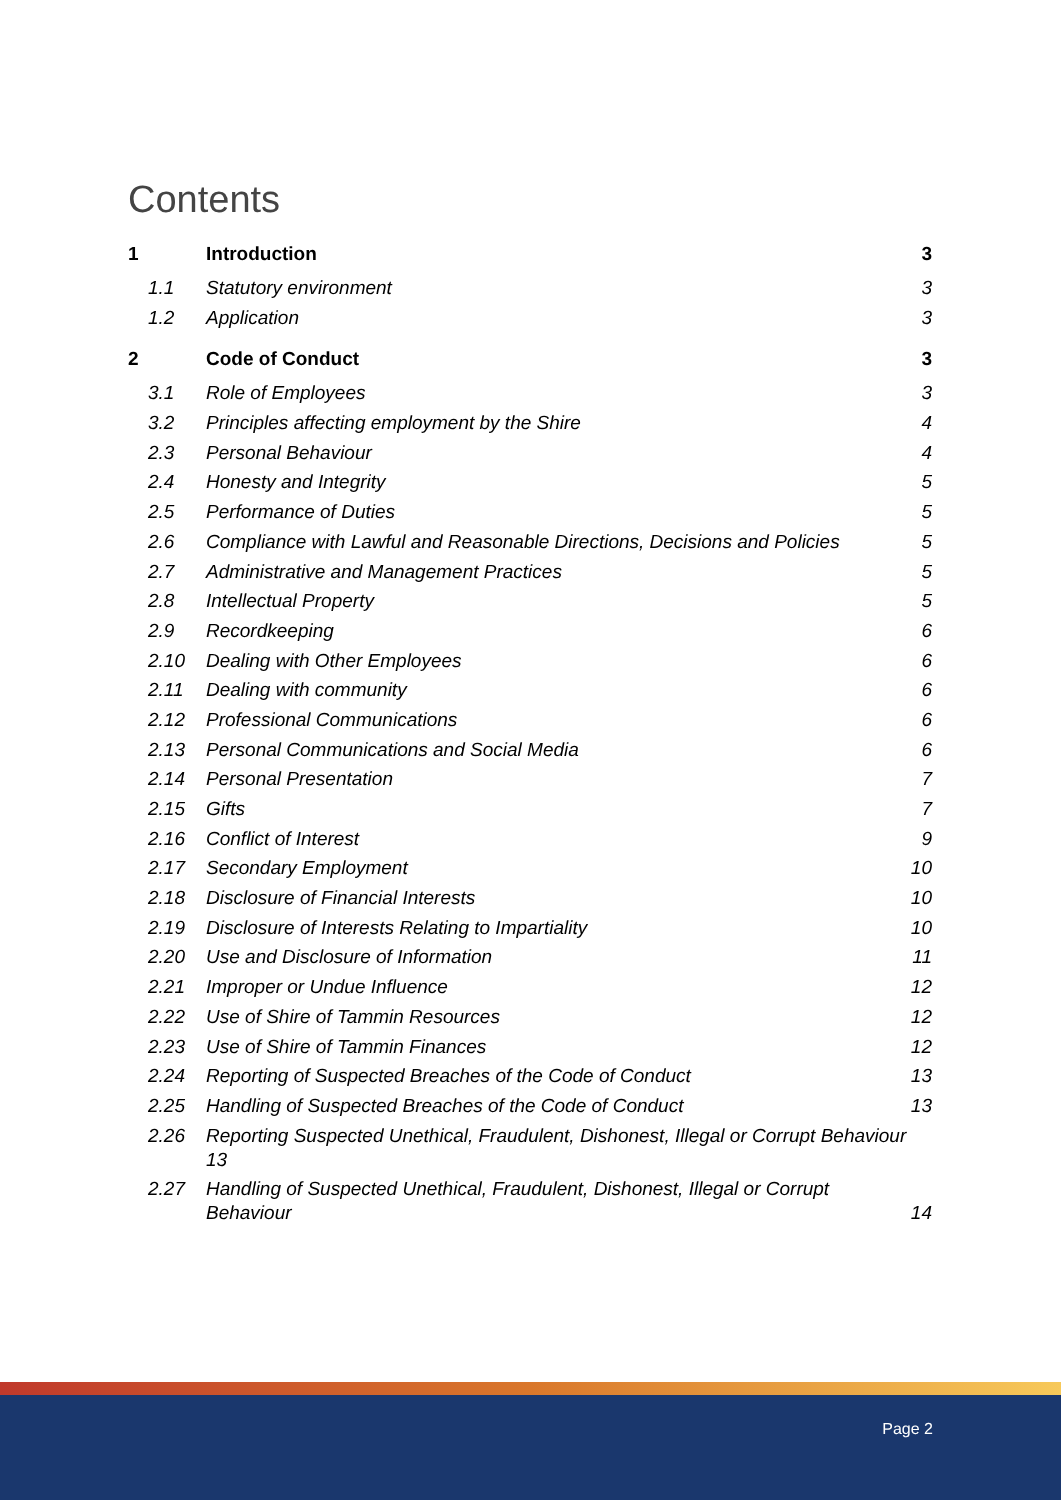Contents
1 Introduction 3
1.1 Statutory environment 3
1.2 Application 3
2 Code of Conduct 3
3.1 Role of Employees 3
3.2 Principles affecting employment by the Shire 4
2.3 Personal Behaviour 4
2.4 Honesty and Integrity 5
2.5 Performance of Duties 5
2.6 Compliance with Lawful and Reasonable Directions, Decisions and Policies 5
2.7 Administrative and Management Practices 5
2.8 Intellectual Property 5
2.9 Recordkeeping 6
2.10 Dealing with Other Employees 6
2.11 Dealing with community 6
2.12 Professional Communications 6
2.13 Personal Communications and Social Media 6
2.14 Personal Presentation 7
2.15 Gifts 7
2.16 Conflict of Interest 9
2.17 Secondary Employment 10
2.18 Disclosure of Financial Interests 10
2.19 Disclosure of Interests Relating to Impartiality 10
2.20 Use and Disclosure of Information 11
2.21 Improper or Undue Influence 12
2.22 Use of Shire of Tammin Resources 12
2.23 Use of Shire of Tammin Finances 12
2.24 Reporting of Suspected Breaches of the Code of Conduct 13
2.25 Handling of Suspected Breaches of the Code of Conduct 13
2.26 Reporting Suspected Unethical, Fraudulent, Dishonest, Illegal or Corrupt Behaviour 13
2.27 Handling of Suspected Unethical, Fraudulent, Dishonest, Illegal or Corrupt
Behaviour 14
Page 2